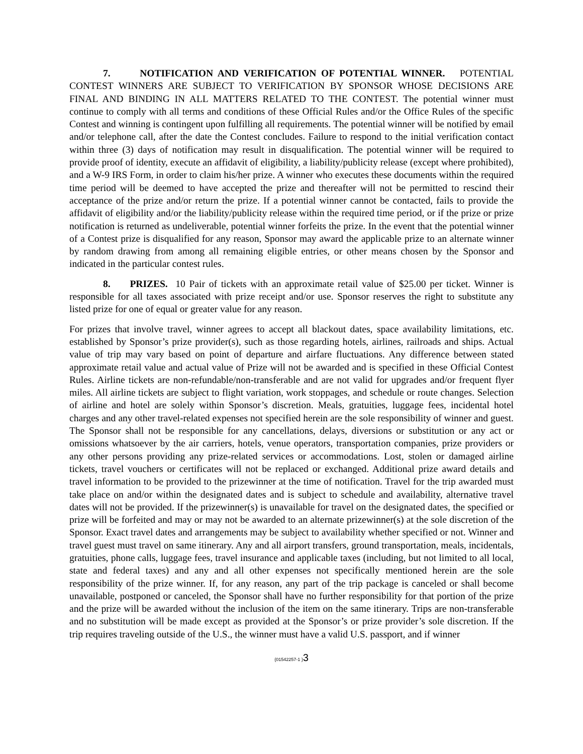7. NOTIFICATION AND VERIFICATION OF POTENTIAL WINNER. POTENTIAL CONTEST WINNERS ARE SUBJECT TO VERIFICATION BY SPONSOR WHOSE DECISIONS ARE FINAL AND BINDING IN ALL MATTERS RELATED TO THE CONTEST. The potential winner must continue to comply with all terms and conditions of these Official Rules and/or the Office Rules of the specific Contest and winning is contingent upon fulfilling all requirements. The potential winner will be notified by email and/or telephone call, after the date the Contest concludes. Failure to respond to the initial verification contact within three (3) days of notification may result in disqualification. The potential winner will be required to provide proof of identity, execute an affidavit of eligibility, a liability/publicity release (except where prohibited), and a W-9 IRS Form, in order to claim his/her prize. A winner who executes these documents within the required time period will be deemed to have accepted the prize and thereafter will not be permitted to rescind their acceptance of the prize and/or return the prize. If a potential winner cannot be contacted, fails to provide the affidavit of eligibility and/or the liability/publicity release within the required time period, or if the prize or prize notification is returned as undeliverable, potential winner forfeits the prize. In the event that the potential winner of a Contest prize is disqualified for any reason, Sponsor may award the applicable prize to an alternate winner by random drawing from among all remaining eligible entries, or other means chosen by the Sponsor and indicated in the particular contest rules.
8. PRIZES. 10 Pair of tickets with an approximate retail value of $25.00 per ticket. Winner is responsible for all taxes associated with prize receipt and/or use. Sponsor reserves the right to substitute any listed prize for one of equal or greater value for any reason.
For prizes that involve travel, winner agrees to accept all blackout dates, space availability limitations, etc. established by Sponsor’s prize provider(s), such as those regarding hotels, airlines, railroads and ships. Actual value of trip may vary based on point of departure and airfare fluctuations. Any difference between stated approximate retail value and actual value of Prize will not be awarded and is specified in these Official Contest Rules. Airline tickets are non-refundable/non-transferable and are not valid for upgrades and/or frequent flyer miles. All airline tickets are subject to flight variation, work stoppages, and schedule or route changes. Selection of airline and hotel are solely within Sponsor’s discretion. Meals, gratuities, luggage fees, incidental hotel charges and any other travel-related expenses not specified herein are the sole responsibility of winner and guest. The Sponsor shall not be responsible for any cancellations, delays, diversions or substitution or any act or omissions whatsoever by the air carriers, hotels, venue operators, transportation companies, prize providers or any other persons providing any prize-related services or accommodations. Lost, stolen or damaged airline tickets, travel vouchers or certificates will not be replaced or exchanged. Additional prize award details and travel information to be provided to the prizewinner at the time of notification. Travel for the trip awarded must take place on and/or within the designated dates and is subject to schedule and availability, alternative travel dates will not be provided. If the prizewinner(s) is unavailable for travel on the designated dates, the specified or prize will be forfeited and may or may not be awarded to an alternate prizewinner(s) at the sole discretion of the Sponsor. Exact travel dates and arrangements may be subject to availability whether specified or not. Winner and travel guest must travel on same itinerary. Any and all airport transfers, ground transportation, meals, incidentals, gratuities, phone calls, luggage fees, travel insurance and applicable taxes (including, but not limited to all local, state and federal taxes) and any and all other expenses not specifically mentioned herein are the sole responsibility of the prize winner. If, for any reason, any part of the trip package is canceled or shall become unavailable, postponed or canceled, the Sponsor shall have no further responsibility for that portion of the prize and the prize will be awarded without the inclusion of the item on the same itinerary. Trips are non-transferable and no substitution will be made except as provided at the Sponsor’s or prize provider’s sole discretion. If the trip requires traveling outside of the U.S., the winner must have a valid U.S. passport, and if winner
{01542257-1 }3